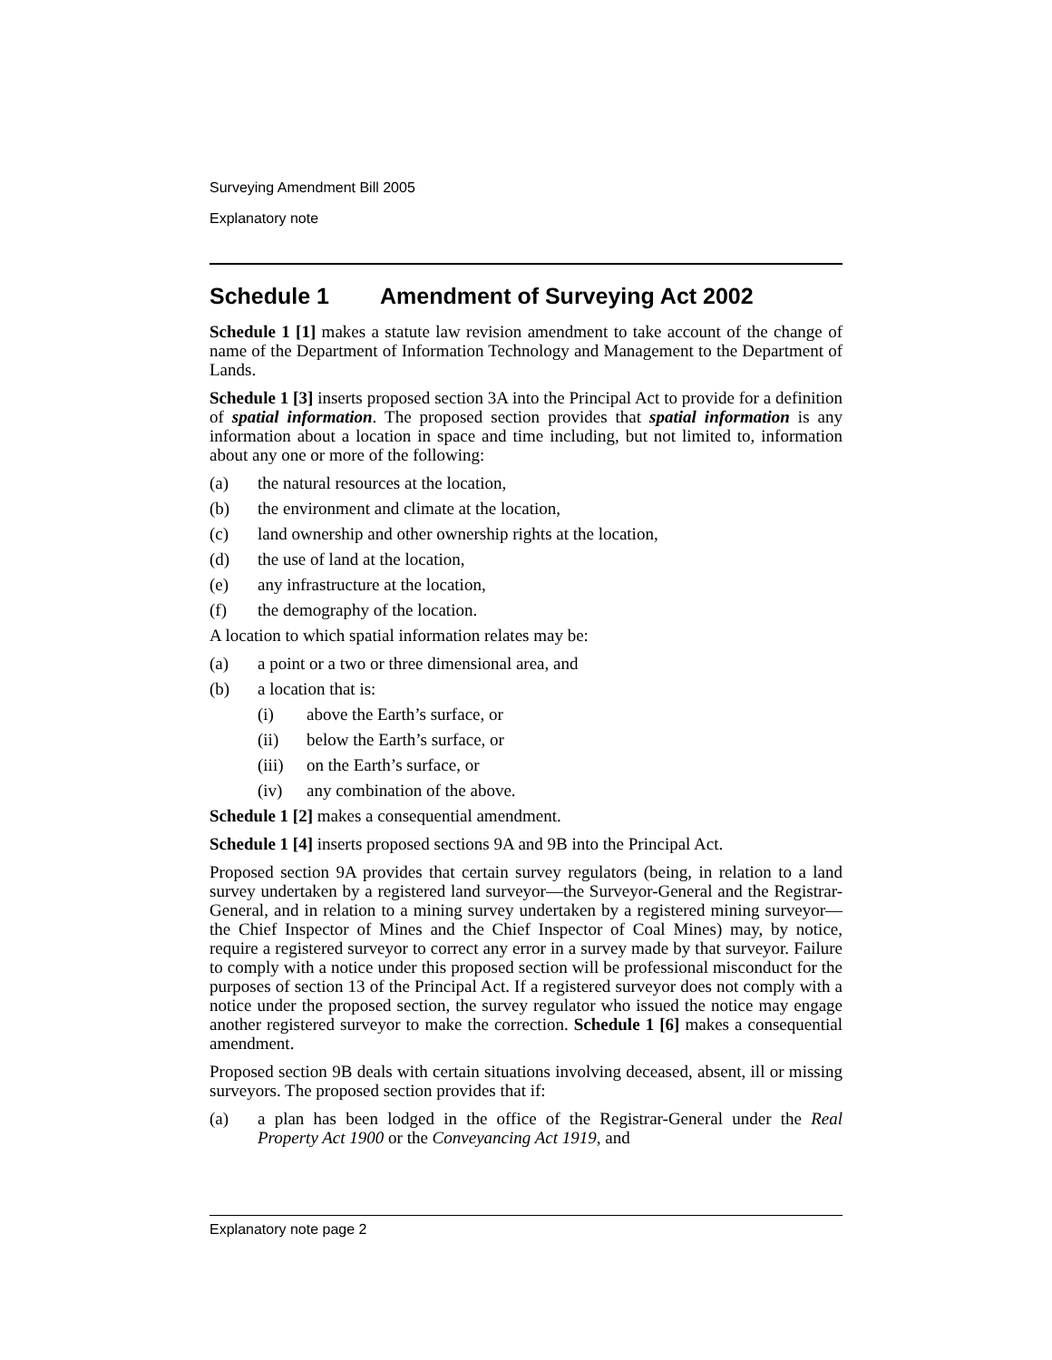Surveying Amendment Bill 2005
Explanatory note
Schedule 1 Amendment of Surveying Act 2002
Schedule 1 [1] makes a statute law revision amendment to take account of the change of name of the Department of Information Technology and Management to the Department of Lands.
Schedule 1 [3] inserts proposed section 3A into the Principal Act to provide for a definition of spatial information. The proposed section provides that spatial information is any information about a location in space and time including, but not limited to, information about any one or more of the following:
(a) the natural resources at the location,
(b) the environment and climate at the location,
(c) land ownership and other ownership rights at the location,
(d) the use of land at the location,
(e) any infrastructure at the location,
(f) the demography of the location.
A location to which spatial information relates may be:
(a) a point or a two or three dimensional area, and
(b) a location that is:
(i) above the Earth’s surface, or
(ii) below the Earth’s surface, or
(iii) on the Earth’s surface, or
(iv) any combination of the above.
Schedule 1 [2] makes a consequential amendment.
Schedule 1 [4] inserts proposed sections 9A and 9B into the Principal Act.
Proposed section 9A provides that certain survey regulators (being, in relation to a land survey undertaken by a registered land surveyor—the Surveyor-General and the Registrar-General, and in relation to a mining survey undertaken by a registered mining surveyor—the Chief Inspector of Mines and the Chief Inspector of Coal Mines) may, by notice, require a registered surveyor to correct any error in a survey made by that surveyor. Failure to comply with a notice under this proposed section will be professional misconduct for the purposes of section 13 of the Principal Act. If a registered surveyor does not comply with a notice under the proposed section, the survey regulator who issued the notice may engage another registered surveyor to make the correction. Schedule 1 [6] makes a consequential amendment.
Proposed section 9B deals with certain situations involving deceased, absent, ill or missing surveyors. The proposed section provides that if:
(a) a plan has been lodged in the office of the Registrar-General under the Real Property Act 1900 or the Conveyancing Act 1919, and
Explanatory note page 2